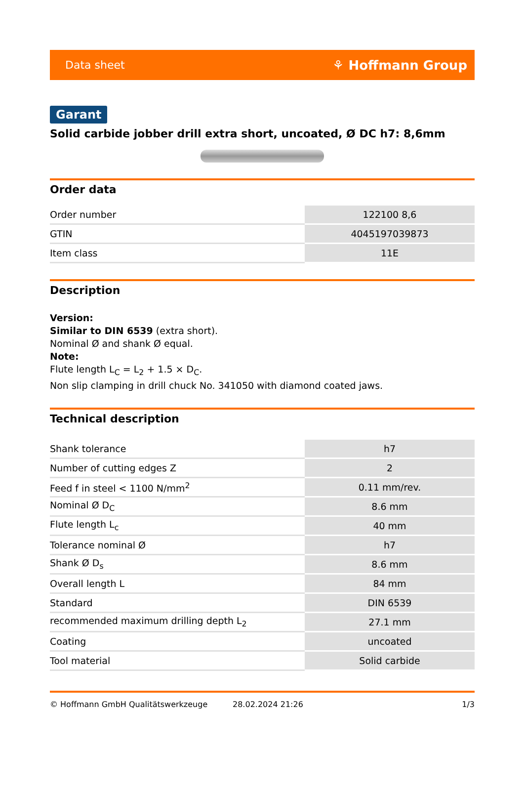Data sheet ⚘ Hoffmann Group
Garant
Solid carbide jobber drill extra short, uncoated, Ø DC h7: 8,6mm
Order data
| Order number | 122100 8,6 |
| GTIN | 4045197039873 |
| Item class | 11E |
Description
Version:
Similar to DIN 6539 (extra short).
Nominal Ø and shank Ø equal.
Note:
Flute length L<sub>C</sub> = L<sub>2</sub> + 1.5 × D<sub>C</sub>.
Non slip clamping in drill chuck No. 341050 with diamond coated jaws.
Technical description
| Shank tolerance | h7 |
| Number of cutting edges Z | 2 |
| Feed f in steel < 1100 N/mm<sup>2</sup> | 0.11 mm/rev. |
| Nominal Ø D<sub>C</sub> | 8.6 mm |
| Flute length L<sub>c</sub> | 40 mm |
| Tolerance nominal Ø | h7 |
| Shank Ø D<sub>s</sub> | 8.6 mm |
| Overall length L | 84 mm |
| Standard | DIN 6539 |
| recommended maximum drilling depth L<sub>2</sub> | 27.1 mm |
| Coating | uncoated |
| Tool material | Solid carbide |
© Hoffmann GmbH Qualitätswerkzeuge 28.02.2024 21:26 1/3